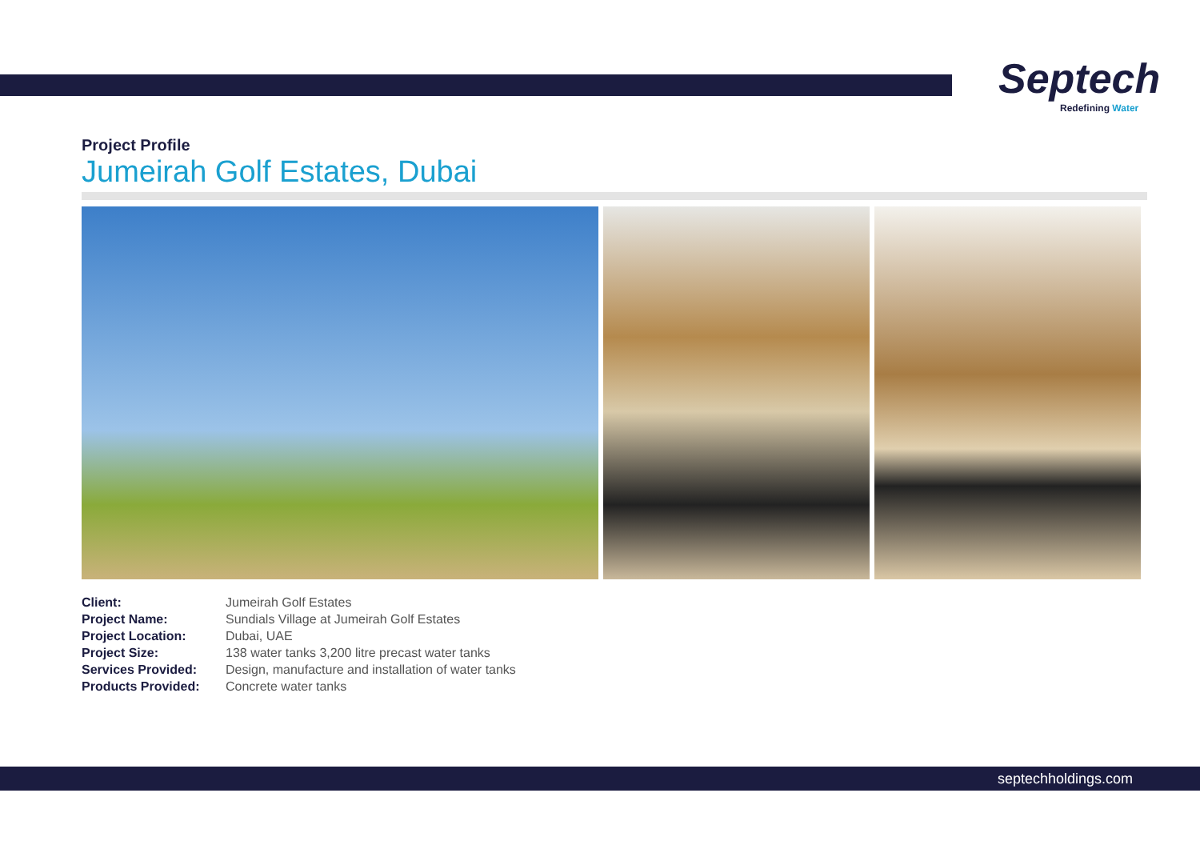Septech
Redefining Water
Project Profile
Jumeirah Golf Estates, Dubai
| Client: | Jumeirah Golf Estates |
| Project Name: | Sundials Village at Jumeirah Golf Estates |
| Project Location: | Dubai, UAE |
| Project Size: | 138 water tanks 3,200 litre precast water tanks |
| Services Provided: | Design, manufacture and installation of water tanks |
| Products Provided: | Concrete water tanks |
septechholdings.com